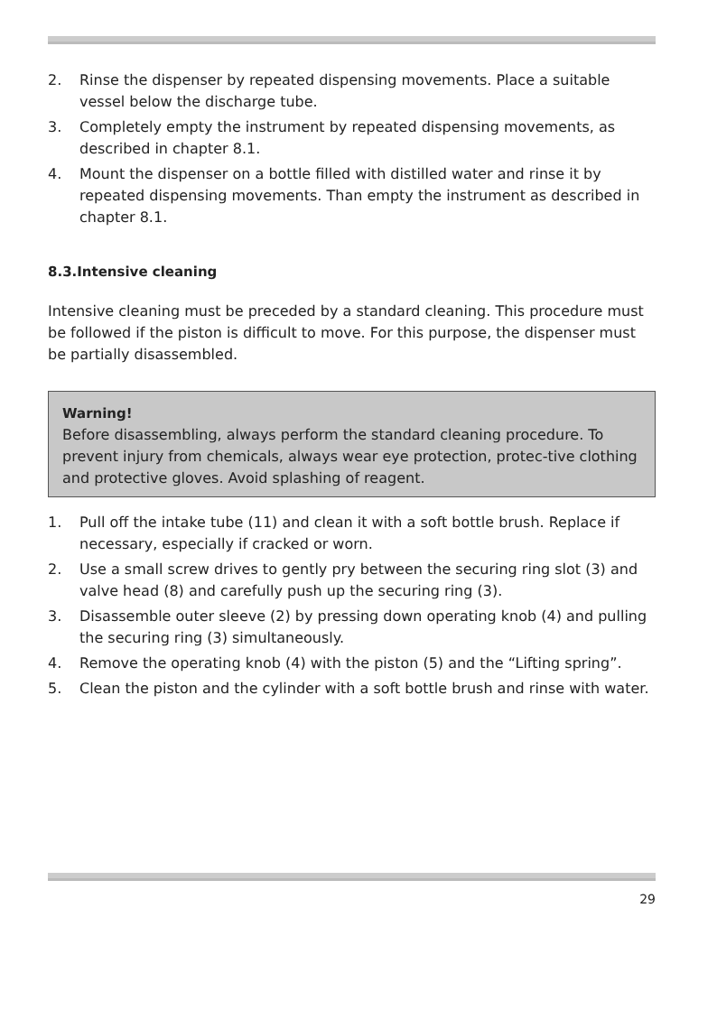2. Rinse the dispenser by repeated dispensing movements. Place a suitable vessel below the discharge tube.
3. Completely empty the instrument by repeated dispensing movements, as described in chapter 8.1.
4. Mount the dispenser on a bottle filled with distilled water and rinse it by repeated dispensing movements. Than empty the instrument as described in chapter 8.1.
8.3.Intensive cleaning
Intensive cleaning must be preceded by a standard cleaning. This procedure must be followed if the piston is difficult to move. For this purpose, the dispenser must be partially disassembled.
Warning!
Before disassembling, always perform the standard cleaning procedure. To prevent injury from chemicals, always wear eye protection, protec-tive clothing and protective gloves. Avoid splashing of reagent.
1. Pull off the intake tube (11) and clean it with a soft bottle brush. Replace if necessary, especially if cracked or worn.
2. Use a small screw drives to gently pry between the securing ring slot (3) and valve head (8) and carefully push up the securing ring (3).
3. Disassemble outer sleeve (2) by pressing down operating knob (4) and pulling the securing ring (3) simultaneously.
4. Remove the operating knob (4) with the piston (5) and the “Lifting spring”.
5. Clean the piston and the cylinder with a soft bottle brush and rinse with water.
29